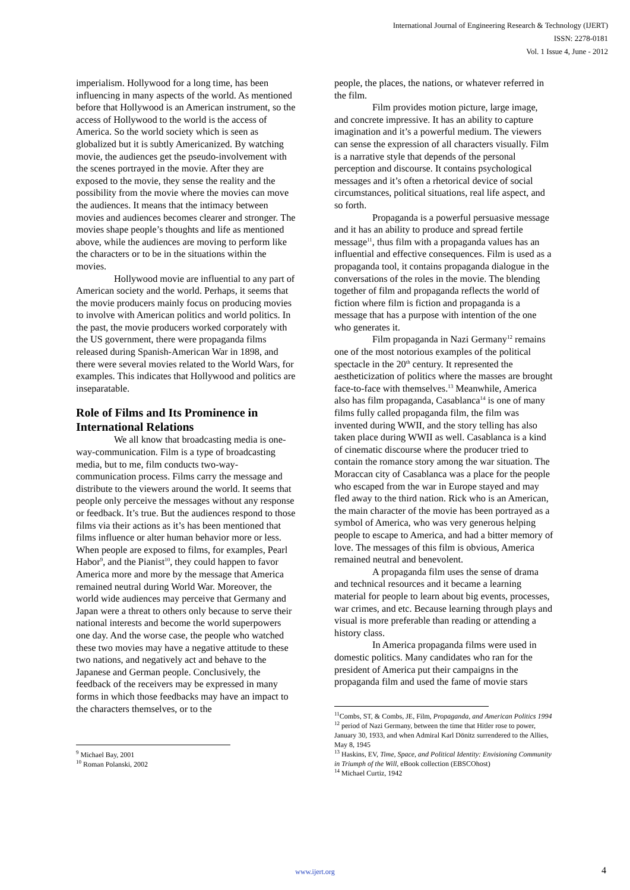International Journal of Engineering Research & Technology (IJERT)
ISSN: 2278-0181
Vol. 1 Issue 4, June - 2012
imperialism. Hollywood for a long time, has been influencing in many aspects of the world. As mentioned before that Hollywood is an American instrument, so the access of Hollywood to the world is the access of America. So the world society which is seen as globalized but it is subtly Americanized. By watching movie, the audiences get the pseudo-involvement with the scenes portrayed in the movie. After they are exposed to the movie, they sense the reality and the possibility from the movie where the movies can move the audiences. It means that the intimacy between movies and audiences becomes clearer and stronger. The movies shape people’s thoughts and life as mentioned above, while the audiences are moving to perform like the characters or to be in the situations within the movies.
Hollywood movie are influential to any part of American society and the world. Perhaps, it seems that the movie producers mainly focus on producing movies to involve with American politics and world politics. In the past, the movie producers worked corporately with the US government, there were propaganda films released during Spanish-American War in 1898, and there were several movies related to the World Wars, for examples. This indicates that Hollywood and politics are inseparatable.
Role of Films and Its Prominence in International Relations
We all know that broadcasting media is one-way-communication. Film is a type of broadcasting media, but to me, film conducts two-way-communication process. Films carry the message and distribute to the viewers around the world. It seems that people only perceive the messages without any response or feedback. It’s true. But the audiences respond to those films via their actions as it’s has been mentioned that films influence or alter human behavior more or less. When people are exposed to films, for examples, Pearl Habor<sup>9</sup>, and the Pianist<sup>10</sup>, they could happen to favor America more and more by the message that America remained neutral during World War. Moreover, the world wide audiences may perceive that Germany and Japan were a threat to others only because to serve their national interests and become the world superpowers one day. And the worse case, the people who watched these two movies may have a negative attitude to these two nations, and negatively act and behave to the Japanese and German people. Conclusively, the feedback of the receivers may be expressed in many forms in which those feedbacks may have an impact to the characters themselves, or to the
<sup>9</sup> Michael Bay, 2001
<sup>10</sup> Roman Polanski, 2002
people, the places, the nations, or whatever referred in the film.
Film provides motion picture, large image, and concrete impressive. It has an ability to capture imagination and it’s a powerful medium. The viewers can sense the expression of all characters visually. Film is a narrative style that depends of the personal perception and discourse. It contains psychological messages and it’s often a rhetorical device of social circumstances, political situations, real life aspect, and so forth.
Propaganda is a powerful persuasive message and it has an ability to produce and spread fertile message<sup>11</sup>, thus film with a propaganda values has an influential and effective consequences. Film is used as a propaganda tool, it contains propaganda dialogue in the conversations of the roles in the movie. The blending together of film and propaganda reflects the world of fiction where film is fiction and propaganda is a message that has a purpose with intention of the one who generates it.
Film propaganda in Nazi Germany<sup>12</sup> remains one of the most notorious examples of the political spectacle in the 20<sup>th</sup> century. It represented the aestheticization of politics where the masses are brought face-to-face with themselves.<sup>13</sup> Meanwhile, America also has film propaganda, Casablanca<sup>14</sup> is one of many films fully called propaganda film, the film was invented during WWII, and the story telling has also taken place during WWII as well. Casablanca is a kind of cinematic discourse where the producer tried to contain the romance story among the war situation. The Moraccan city of Casablanca was a place for the people who escaped from the war in Europe stayed and may fled away to the third nation. Rick who is an American, the main character of the movie has been portrayed as a symbol of America, who was very generous helping people to escape to America, and had a bitter memory of love. The messages of this film is obvious, America remained neutral and benevolent.
A propaganda film uses the sense of drama and technical resources and it became a learning material for people to learn about big events, processes, war crimes, and etc. Because learning through plays and visual is more preferable than reading or attending a history class.
In America propaganda films were used in domestic politics. Many candidates who ran for the president of America put their campaigns in the propaganda film and used the fame of movie stars
<sup>11</sup> Combs, ST, & Combs, JE, Film, Propaganda, and American Politics 1994
<sup>12</sup> period of Nazi Germany, between the time that Hitler rose to power, January 30, 1933, and when Admiral Karl Dönitz surrendered to the Allies, May 8, 1945
<sup>13</sup> Haskins, EV, Time, Space, and Political Identity: Envisioning Community in Triumph of the Will, eBook collection (EBSCOhost)
<sup>14</sup> Michael Curtiz, 1942
www.ijert.org
4